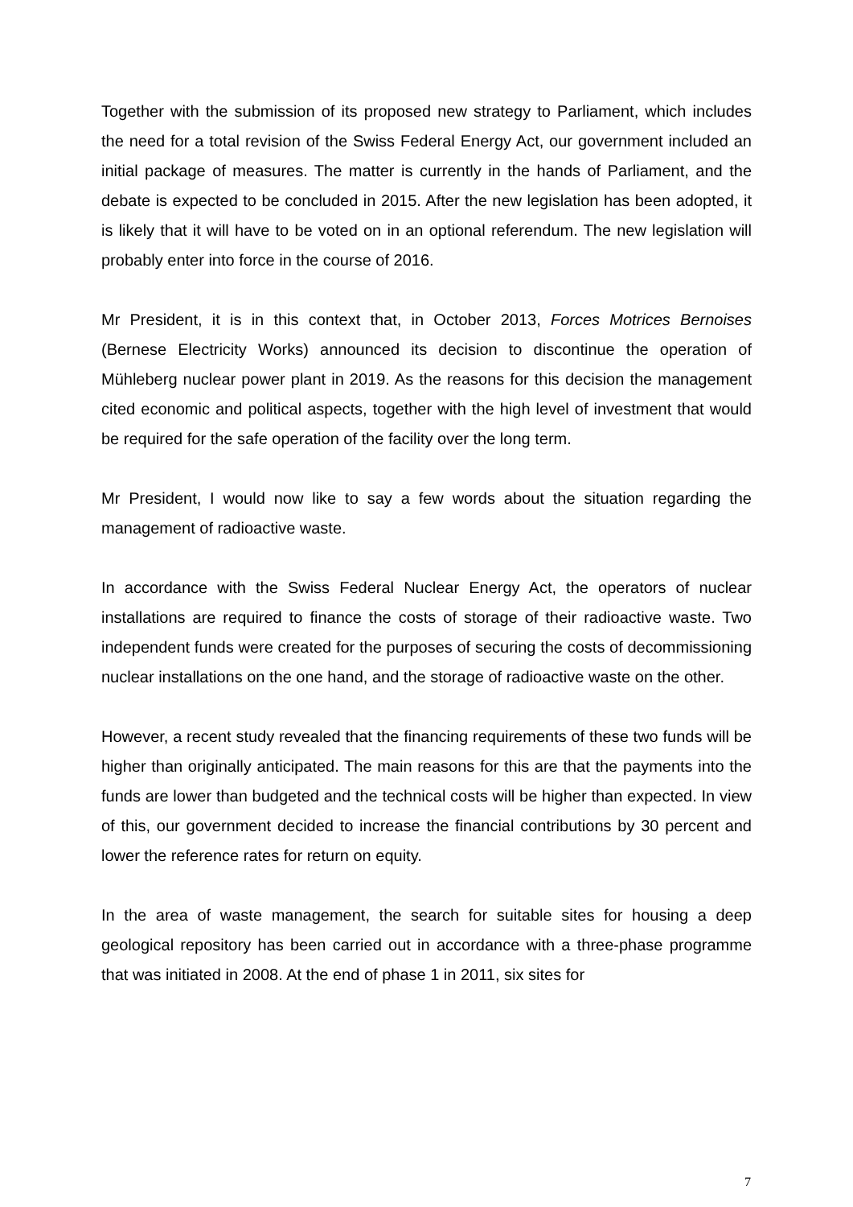Together with the submission of its proposed new strategy to Parliament, which includes the need for a total revision of the Swiss Federal Energy Act, our government included an initial package of measures. The matter is currently in the hands of Parliament, and the debate is expected to be concluded in 2015. After the new legislation has been adopted, it is likely that it will have to be voted on in an optional referendum. The new legislation will probably enter into force in the course of 2016.
Mr President, it is in this context that, in October 2013, Forces Motrices Bernoises (Bernese Electricity Works) announced its decision to discontinue the operation of Mühleberg nuclear power plant in 2019. As the reasons for this decision the management cited economic and political aspects, together with the high level of investment that would be required for the safe operation of the facility over the long term.
Mr President, I would now like to say a few words about the situation regarding the management of radioactive waste.
In accordance with the Swiss Federal Nuclear Energy Act, the operators of nuclear installations are required to finance the costs of storage of their radioactive waste. Two independent funds were created for the purposes of securing the costs of decommissioning nuclear installations on the one hand, and the storage of radioactive waste on the other.
However, a recent study revealed that the financing requirements of these two funds will be higher than originally anticipated. The main reasons for this are that the payments into the funds are lower than budgeted and the technical costs will be higher than expected. In view of this, our government decided to increase the financial contributions by 30 percent and lower the reference rates for return on equity.
In the area of waste management, the search for suitable sites for housing a deep geological repository has been carried out in accordance with a three-phase programme that was initiated in 2008. At the end of phase 1 in 2011, six sites for
7